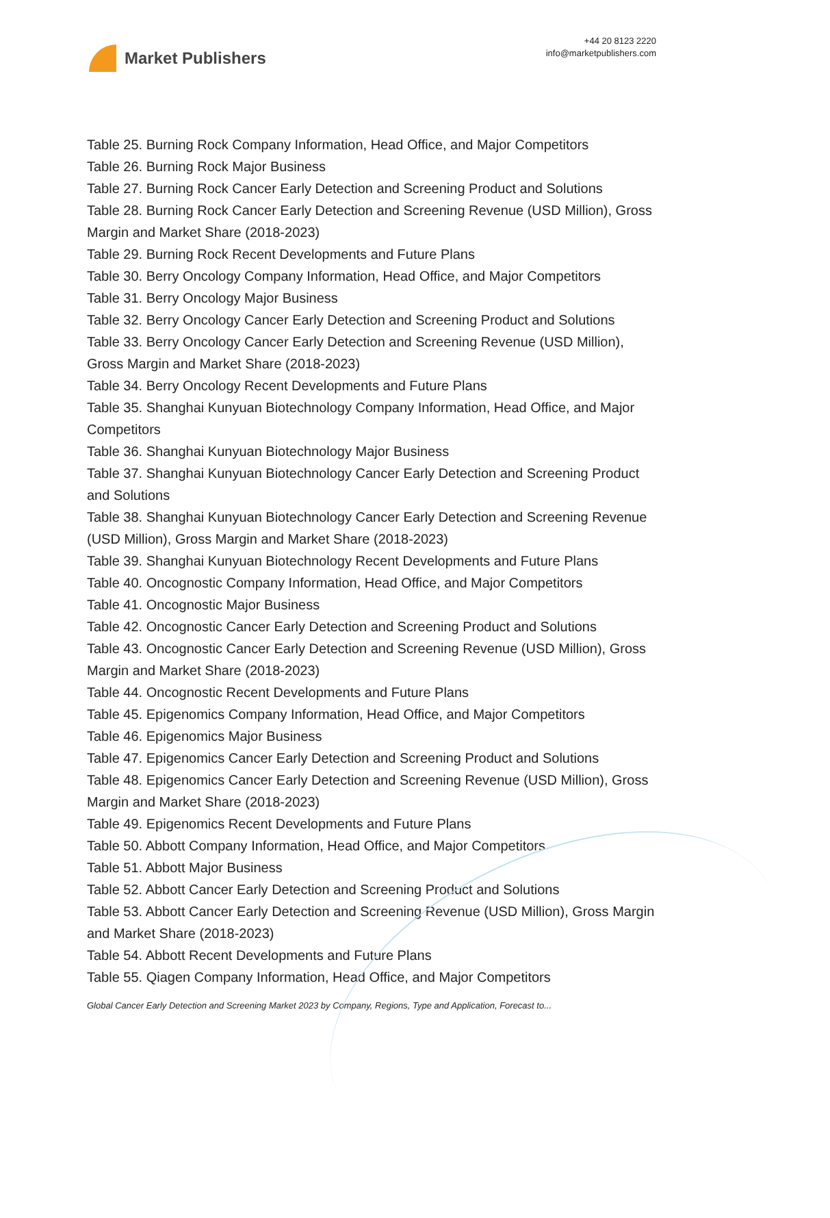Market Publishers
+44 20 8123 2220
info@marketpublishers.com
Table 25. Burning Rock Company Information, Head Office, and Major Competitors
Table 26. Burning Rock Major Business
Table 27. Burning Rock Cancer Early Detection and Screening Product and Solutions
Table 28. Burning Rock Cancer Early Detection and Screening Revenue (USD Million), Gross Margin and Market Share (2018-2023)
Table 29. Burning Rock Recent Developments and Future Plans
Table 30. Berry Oncology Company Information, Head Office, and Major Competitors
Table 31. Berry Oncology Major Business
Table 32. Berry Oncology Cancer Early Detection and Screening Product and Solutions
Table 33. Berry Oncology Cancer Early Detection and Screening Revenue (USD Million), Gross Margin and Market Share (2018-2023)
Table 34. Berry Oncology Recent Developments and Future Plans
Table 35. Shanghai Kunyuan Biotechnology Company Information, Head Office, and Major Competitors
Table 36. Shanghai Kunyuan Biotechnology Major Business
Table 37. Shanghai Kunyuan Biotechnology Cancer Early Detection and Screening Product and Solutions
Table 38. Shanghai Kunyuan Biotechnology Cancer Early Detection and Screening Revenue (USD Million), Gross Margin and Market Share (2018-2023)
Table 39. Shanghai Kunyuan Biotechnology Recent Developments and Future Plans
Table 40. Oncognostic Company Information, Head Office, and Major Competitors
Table 41. Oncognostic Major Business
Table 42. Oncognostic Cancer Early Detection and Screening Product and Solutions
Table 43. Oncognostic Cancer Early Detection and Screening Revenue (USD Million), Gross Margin and Market Share (2018-2023)
Table 44. Oncognostic Recent Developments and Future Plans
Table 45. Epigenomics Company Information, Head Office, and Major Competitors
Table 46. Epigenomics Major Business
Table 47. Epigenomics Cancer Early Detection and Screening Product and Solutions
Table 48. Epigenomics Cancer Early Detection and Screening Revenue (USD Million), Gross Margin and Market Share (2018-2023)
Table 49. Epigenomics Recent Developments and Future Plans
Table 50. Abbott Company Information, Head Office, and Major Competitors
Table 51. Abbott Major Business
Table 52. Abbott Cancer Early Detection and Screening Product and Solutions
Table 53. Abbott Cancer Early Detection and Screening Revenue (USD Million), Gross Margin and Market Share (2018-2023)
Table 54. Abbott Recent Developments and Future Plans
Table 55. Qiagen Company Information, Head Office, and Major Competitors
Global Cancer Early Detection and Screening Market 2023 by Company, Regions, Type and Application, Forecast to...